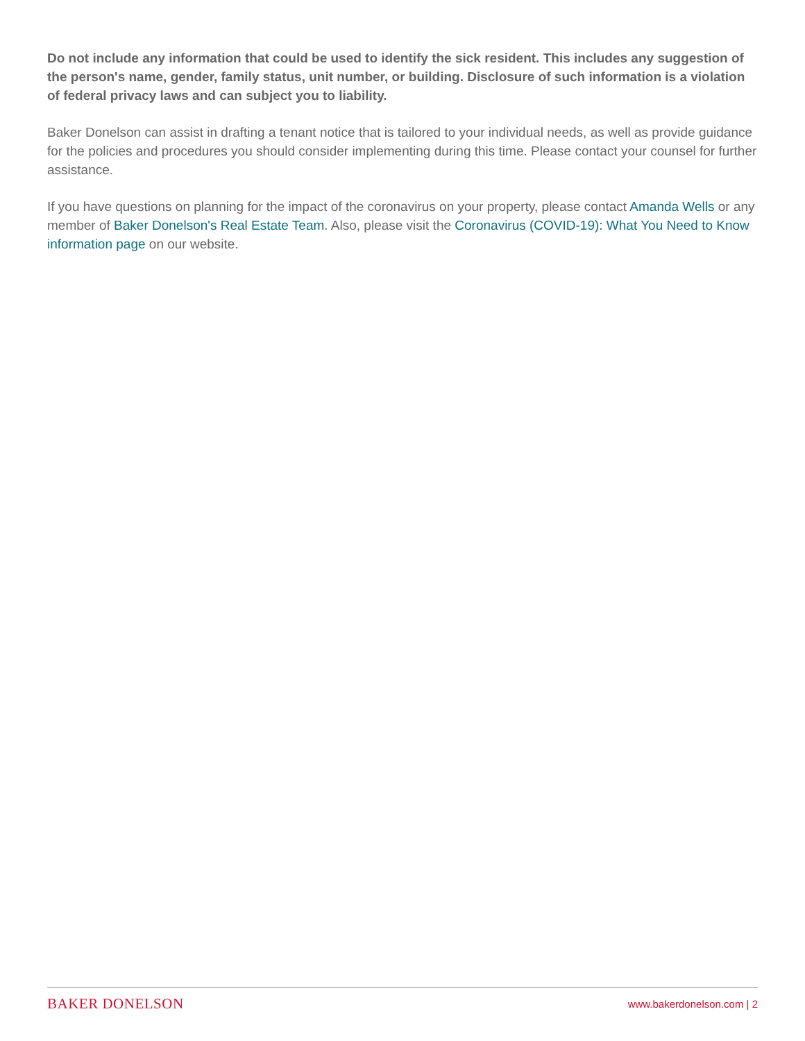Do not include any information that could be used to identify the sick resident. This includes any suggestion of the person's name, gender, family status, unit number, or building. Disclosure of such information is a violation of federal privacy laws and can subject you to liability.
Baker Donelson can assist in drafting a tenant notice that is tailored to your individual needs, as well as provide guidance for the policies and procedures you should consider implementing during this time. Please contact your counsel for further assistance.
If you have questions on planning for the impact of the coronavirus on your property, please contact Amanda Wells or any member of Baker Donelson's Real Estate Team. Also, please visit the Coronavirus (COVID-19): What You Need to Know information page on our website.
BAKER DONELSON www.bakerdonelson.com | 2